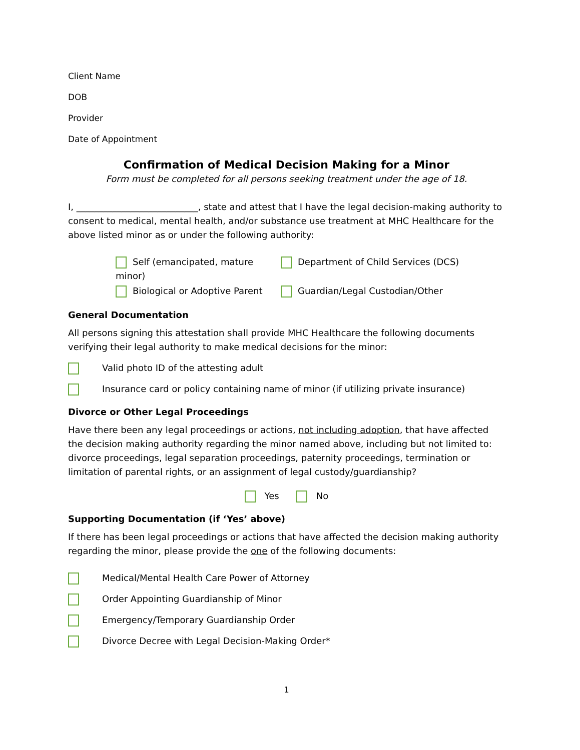Client Name
DOB
Provider
Date of Appointment
Confirmation of Medical Decision Making for a Minor
Form must be completed for all persons seeking treatment under the age of 18.
I, ___________________________, state and attest that I have the legal decision-making authority to consent to medical, mental health, and/or substance use treatment at MHC Healthcare for the above listed minor as or under the following authority:
Self (emancipated, mature minor)
Department of Child Services (DCS)
Biological or Adoptive Parent
Guardian/Legal Custodian/Other
General Documentation
All persons signing this attestation shall provide MHC Healthcare the following documents verifying their legal authority to make medical decisions for the minor:
Valid photo ID of the attesting adult
Insurance card or policy containing name of minor (if utilizing private insurance)
Divorce or Other Legal Proceedings
Have there been any legal proceedings or actions, not including adoption, that have affected the decision making authority regarding the minor named above, including but not limited to: divorce proceedings, legal separation proceedings, paternity proceedings, termination or limitation of parental rights, or an assignment of legal custody/guardianship?
Yes No
Supporting Documentation (if ‘Yes’ above)
If there has been legal proceedings or actions that have affected the decision making authority regarding the minor, please provide the one of the following documents:
Medical/Mental Health Care Power of Attorney
Order Appointing Guardianship of Minor
Emergency/Temporary Guardianship Order
Divorce Decree with Legal Decision-Making Order*
1